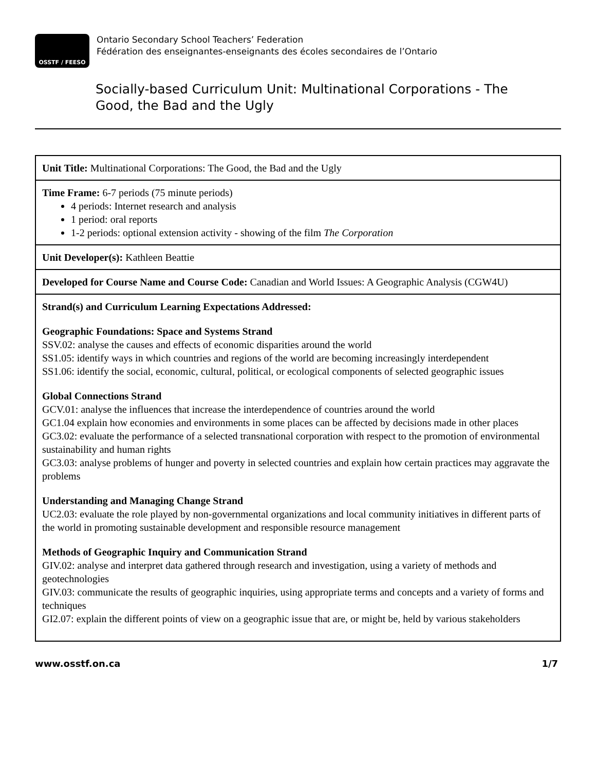OSSTF / FEESO
Ontario Secondary School Teachers’ Federation
Fédération des enseignantes-enseignants des écoles secondaires de l’Ontario
Socially-based Curriculum Unit: Multinational Corporations - The Good, the Bad and the Ugly
| Unit Title: Multinational Corporations: The Good, the Bad and the Ugly |
| Time Frame: 6-7 periods (75 minute periods) 4 periods: Internet research and analysis 1 period: oral reports 1-2 periods: optional extension activity - showing of the film The Corporation |
| Unit Developer(s): Kathleen Beattie |
| Developed for Course Name and Course Code: Canadian and World Issues: A Geographic Analysis (CGW4U) |
| Strand(s) and Curriculum Learning Expectations Addressed: Geographic Foundations: Space and Systems Strand SSV.02: analyse the causes and effects of economic disparities around the world SS1.05: identify ways in which countries and regions of the world are becoming increasingly interdependent SS1.06: identify the social, economic, cultural, political, or ecological components of selected geographic issues Global Connections Strand GCV.01: analyse the influences that increase the interdependence of countries around the world GC1.04 explain how economies and environments in some places can be affected by decisions made in other places GC3.02: evaluate the performance of a selected transnational corporation with respect to the promotion of environmental sustainability and human rights GC3.03: analyse problems of hunger and poverty in selected countries and explain how certain practices may aggravate the problems Understanding and Managing Change Strand UC2.03: evaluate the role played by non-governmental organizations and local community initiatives in different parts of the world in promoting sustainable development and responsible resource management Methods of Geographic Inquiry and Communication Strand GIV.02: analyse and interpret data gathered through research and investigation, using a variety of methods and geotechnologies GIV.03: communicate the results of geographic inquiries, using appropriate terms and concepts and a variety of forms and techniques GI2.07: explain the different points of view on a geographic issue that are, or might be, held by various stakeholders |
www.osstf.on.ca 1/7